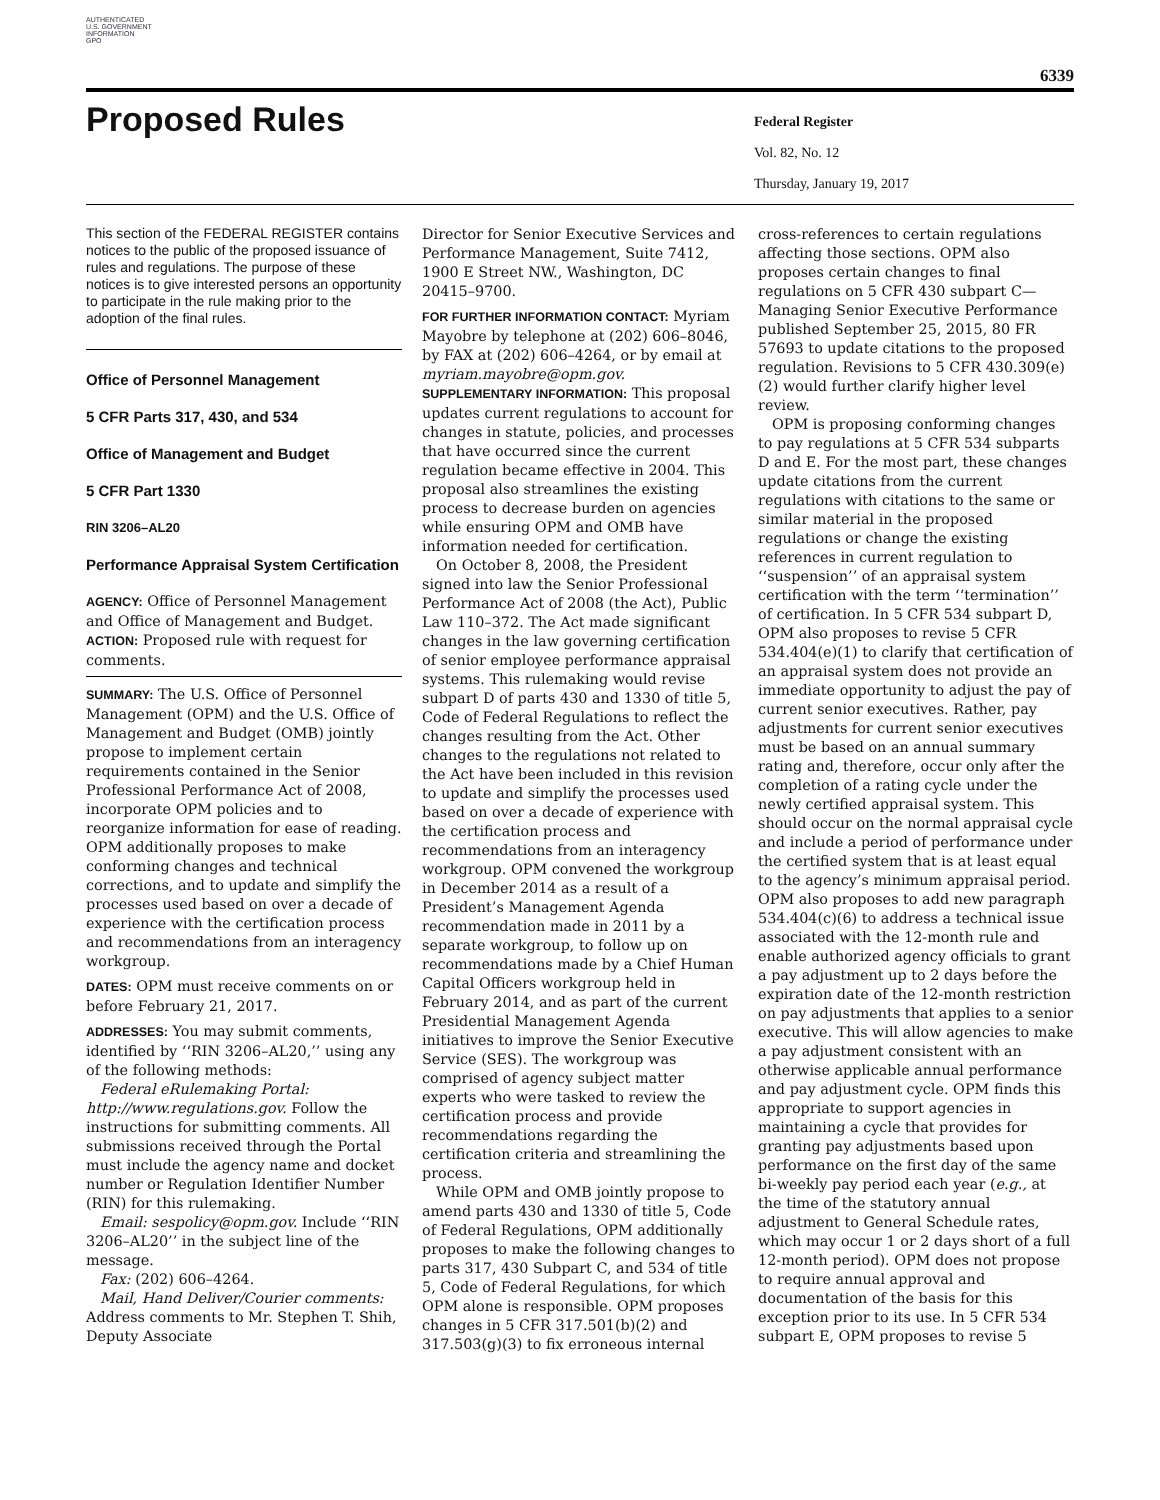AUTHENTICATED
U.S. GOVERNMENT
INFORMATION
GPO
6339
Proposed Rules
Federal Register
Vol. 82, No. 12
Thursday, January 19, 2017
This section of the FEDERAL REGISTER contains notices to the public of the proposed issuance of rules and regulations. The purpose of these notices is to give interested persons an opportunity to participate in the rule making prior to the adoption of the final rules.
Office of Personnel Management
5 CFR Parts 317, 430, and 534
Office of Management and Budget
5 CFR Part 1330
RIN 3206–AL20
Performance Appraisal System Certification
AGENCY: Office of Personnel Management and Office of Management and Budget.
ACTION: Proposed rule with request for comments.
SUMMARY: The U.S. Office of Personnel Management (OPM) and the U.S. Office of Management and Budget (OMB) jointly propose to implement certain requirements contained in the Senior Professional Performance Act of 2008, incorporate OPM policies and to reorganize information for ease of reading. OPM additionally proposes to make conforming changes and technical corrections, and to update and simplify the processes used based on over a decade of experience with the certification process and recommendations from an interagency workgroup.
DATES: OPM must receive comments on or before February 21, 2017.
ADDRESSES: You may submit comments, identified by ‘‘RIN 3206–AL20,’’ using any of the following methods:
Federal eRulemaking Portal: http://www.regulations.gov. Follow the instructions for submitting comments. All submissions received through the Portal must include the agency name and docket number or Regulation Identifier Number (RIN) for this rulemaking.
Email: sespolicy@opm.gov. Include ‘‘RIN 3206–AL20’’ in the subject line of the message.
Fax: (202) 606–4264.
Mail, Hand Deliver/Courier comments: Address comments to Mr. Stephen T. Shih, Deputy Associate
Director for Senior Executive Services and Performance Management, Suite 7412, 1900 E Street NW., Washington, DC 20415–9700.
FOR FURTHER INFORMATION CONTACT: Myriam Mayobre by telephone at (202) 606–8046, by FAX at (202) 606–4264, or by email at myriam.mayobre@opm.gov.
SUPPLEMENTARY INFORMATION: This proposal updates current regulations to account for changes in statute, policies, and processes that have occurred since the current regulation became effective in 2004. This proposal also streamlines the existing process to decrease burden on agencies while ensuring OPM and OMB have information needed for certification.
On October 8, 2008, the President signed into law the Senior Professional Performance Act of 2008 (the Act), Public Law 110–372. The Act made significant changes in the law governing certification of senior employee performance appraisal systems. This rulemaking would revise subpart D of parts 430 and 1330 of title 5, Code of Federal Regulations to reflect the changes resulting from the Act. Other changes to the regulations not related to the Act have been included in this revision to update and simplify the processes used based on over a decade of experience with the certification process and recommendations from an interagency workgroup. OPM convened the workgroup in December 2014 as a result of a President’s Management Agenda recommendation made in 2011 by a separate workgroup, to follow up on recommendations made by a Chief Human Capital Officers workgroup held in February 2014, and as part of the current Presidential Management Agenda initiatives to improve the Senior Executive Service (SES). The workgroup was comprised of agency subject matter experts who were tasked to review the certification process and provide recommendations regarding the certification criteria and streamlining the process.
While OPM and OMB jointly propose to amend parts 430 and 1330 of title 5, Code of Federal Regulations, OPM additionally proposes to make the following changes to parts 317, 430 Subpart C, and 534 of title 5, Code of Federal Regulations, for which OPM alone is responsible. OPM proposes changes in 5 CFR 317.501(b)(2) and 317.503(g)(3) to fix erroneous internal
cross-references to certain regulations affecting those sections. OPM also proposes certain changes to final regulations on 5 CFR 430 subpart C—Managing Senior Executive Performance published September 25, 2015, 80 FR 57693 to update citations to the proposed regulation. Revisions to 5 CFR 430.309(e)(2) would further clarify higher level review.
OPM is proposing conforming changes to pay regulations at 5 CFR 534 subparts D and E. For the most part, these changes update citations from the current regulations with citations to the same or similar material in the proposed regulations or change the existing references in current regulation to ‘‘suspension’’ of an appraisal system certification with the term ‘‘termination’’ of certification. In 5 CFR 534 subpart D, OPM also proposes to revise 5 CFR 534.404(e)(1) to clarify that certification of an appraisal system does not provide an immediate opportunity to adjust the pay of current senior executives. Rather, pay adjustments for current senior executives must be based on an annual summary rating and, therefore, occur only after the completion of a rating cycle under the newly certified appraisal system. This should occur on the normal appraisal cycle and include a period of performance under the certified system that is at least equal to the agency’s minimum appraisal period. OPM also proposes to add new paragraph 534.404(c)(6) to address a technical issue associated with the 12-month rule and enable authorized agency officials to grant a pay adjustment up to 2 days before the expiration date of the 12-month restriction on pay adjustments that applies to a senior executive. This will allow agencies to make a pay adjustment consistent with an otherwise applicable annual performance and pay adjustment cycle. OPM finds this appropriate to support agencies in maintaining a cycle that provides for granting pay adjustments based upon performance on the first day of the same bi-weekly pay period each year (e.g., at the time of the statutory annual adjustment to General Schedule rates, which may occur 1 or 2 days short of a full 12-month period). OPM does not propose to require annual approval and documentation of the basis for this exception prior to its use. In 5 CFR 534 subpart E, OPM proposes to revise 5